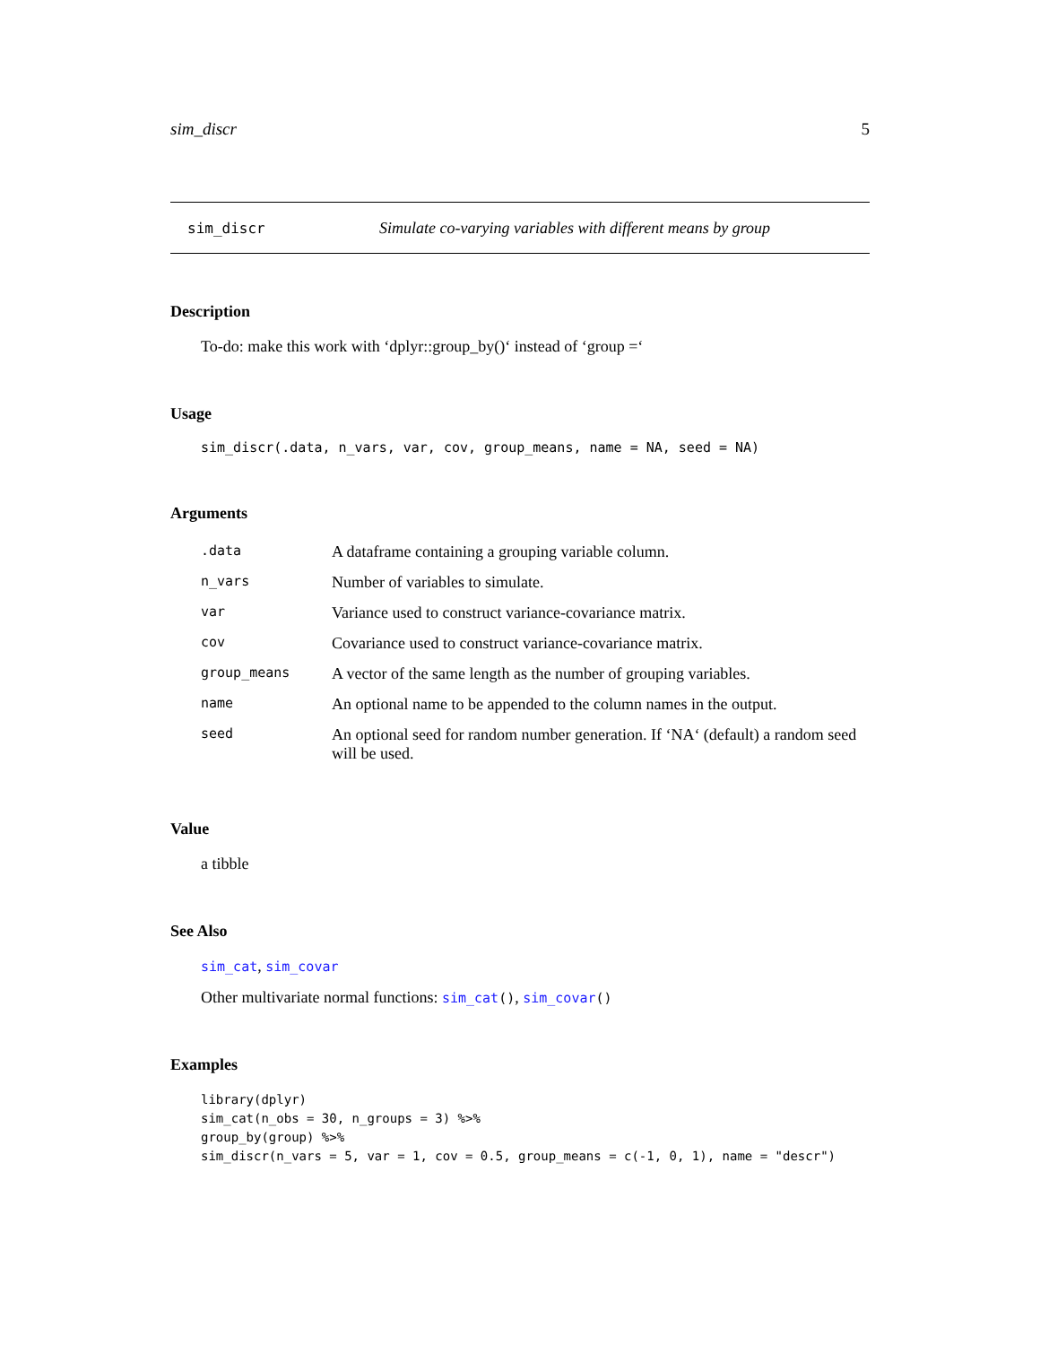sim_discr 5
sim_discr Simulate co-varying variables with different means by group
Description
To-do: make this work with ‘dplyr::group_by()‘ instead of ‘group =‘
Usage
sim_discr(.data, n_vars, var, cov, group_means, name = NA, seed = NA)
Arguments
| .data | A dataframe containing a grouping variable column. |
| n_vars | Number of variables to simulate. |
| var | Variance used to construct variance-covariance matrix. |
| cov | Covariance used to construct variance-covariance matrix. |
| group_means | A vector of the same length as the number of grouping variables. |
| name | An optional name to be appended to the column names in the output. |
| seed | An optional seed for random number generation. If ‘NA‘ (default) a random seed will be used. |
Value
a tibble
See Also
sim_cat, sim_covar
Other multivariate normal functions: sim_cat(), sim_covar()
Examples
library(dplyr)
sim_cat(n_obs = 30, n_groups = 3) %>%
group_by(group) %>%
sim_discr(n_vars = 5, var = 1, cov = 0.5, group_means = c(-1, 0, 1), name = "descr")